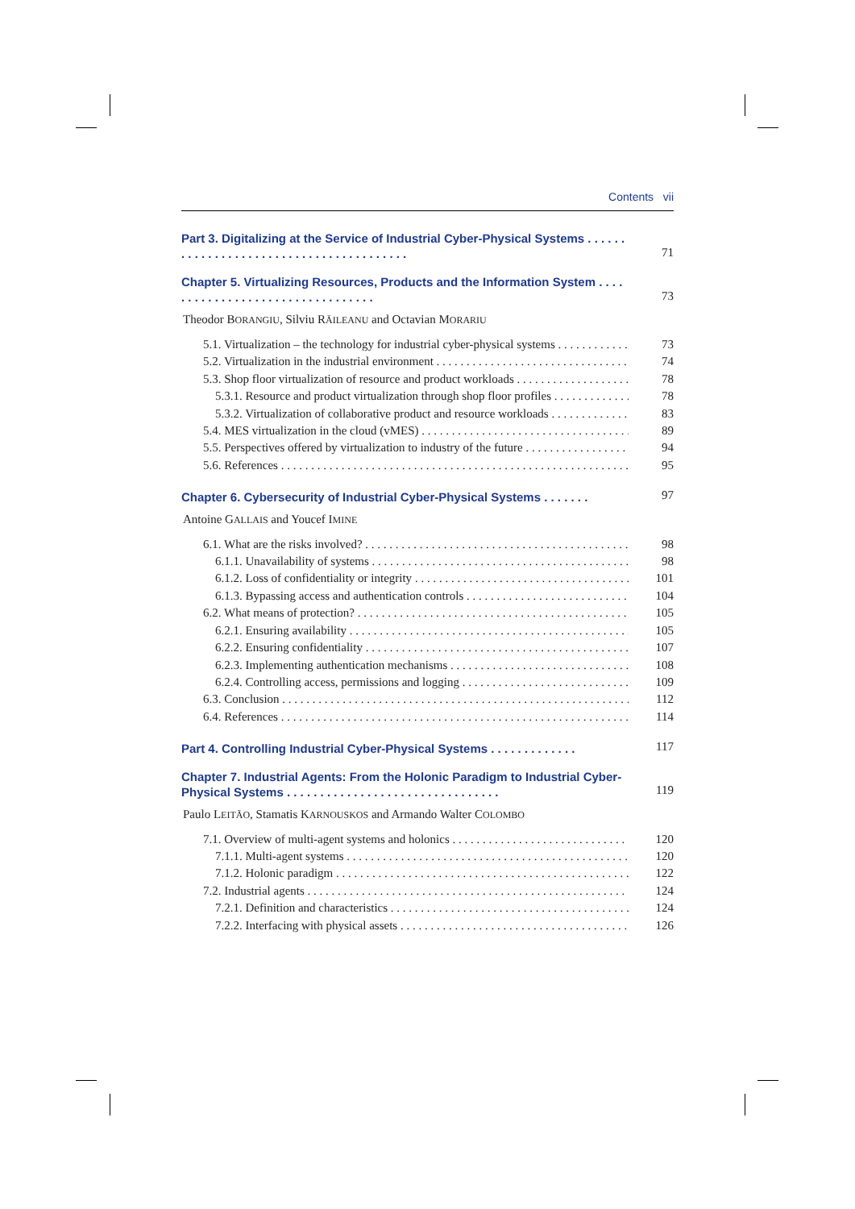Contents vii
Part 3. Digitalizing at the Service of Industrial Cyber-Physical Systems . . . . . . . . . . . . . . . . . . . . . . . . . . . . . . . . . . . . . . . . 71
Chapter 5. Virtualizing Resources, Products and the Information System . . . . . . . . . . . . . . . . . . . . . . . . . . . . . . . . . 73
Theodor BORANGIU, Silviu RĂILEANU and Octavian MORARIU
5.1. Virtualization – the technology for industrial cyber-physical systems 73
5.2. Virtualization in the industrial environment 74
5.3. Shop floor virtualization of resource and product workloads 78
5.3.1. Resource and product virtualization through shop floor profiles 78
5.3.2. Virtualization of collaborative product and resource workloads 83
5.4. MES virtualization in the cloud (vMES) 89
5.5. Perspectives offered by virtualization to industry of the future 94
5.6. References 95
Chapter 6. Cybersecurity of Industrial Cyber-Physical Systems . . . . . . . 97
Antoine GALLAIS and Youcef IMINE
6.1. What are the risks involved? 98
6.1.1. Unavailability of systems 98
6.1.2. Loss of confidentiality or integrity 101
6.1.3. Bypassing access and authentication controls 104
6.2. What means of protection? 105
6.2.1. Ensuring availability 105
6.2.2. Ensuring confidentiality 107
6.2.3. Implementing authentication mechanisms 108
6.2.4. Controlling access, permissions and logging 109
6.3. Conclusion 112
6.4. References 114
Part 4. Controlling Industrial Cyber-Physical Systems . . . . . . . . . . . . . 117
Chapter 7. Industrial Agents: From the Holonic Paradigm to Industrial Cyber-Physical Systems . . . . . . . . . . . . . . . . . . . . . . . . . . . . . . . . 119
Paulo LEITÃO, Stamatis KARNOUSKOS and Armando Walter COLOMBO
7.1. Overview of multi-agent systems and holonics 120
7.1.1. Multi-agent systems 120
7.1.2. Holonic paradigm 122
7.2. Industrial agents 124
7.2.1. Definition and characteristics 124
7.2.2. Interfacing with physical assets 126